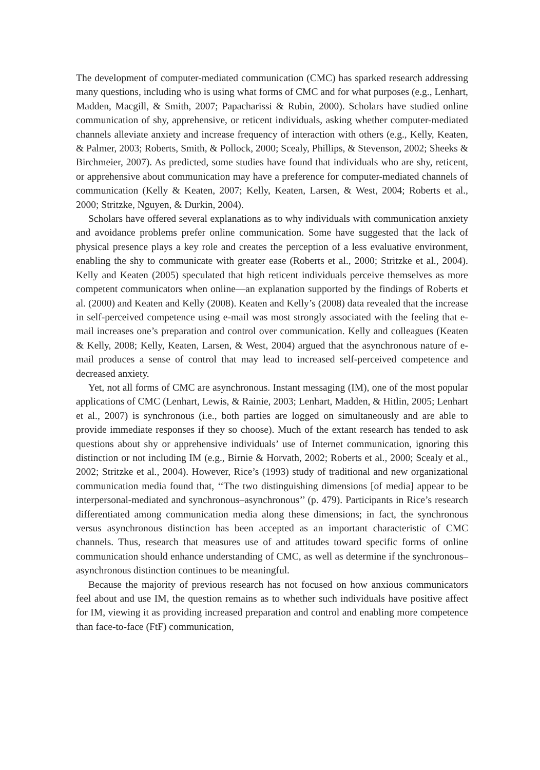The development of computer-mediated communication (CMC) has sparked research addressing many questions, including who is using what forms of CMC and for what purposes (e.g., Lenhart, Madden, Macgill, & Smith, 2007; Papacharissi & Rubin, 2000). Scholars have studied online communication of shy, apprehensive, or reticent individuals, asking whether computer-mediated channels alleviate anxiety and increase frequency of interaction with others (e.g., Kelly, Keaten, & Palmer, 2003; Roberts, Smith, & Pollock, 2000; Scealy, Phillips, & Stevenson, 2002; Sheeks & Birchmeier, 2007). As predicted, some studies have found that individuals who are shy, reticent, or apprehensive about communication may have a preference for computer-mediated channels of communication (Kelly & Keaten, 2007; Kelly, Keaten, Larsen, & West, 2004; Roberts et al., 2000; Stritzke, Nguyen, & Durkin, 2004).
Scholars have offered several explanations as to why individuals with communication anxiety and avoidance problems prefer online communication. Some have suggested that the lack of physical presence plays a key role and creates the perception of a less evaluative environment, enabling the shy to communicate with greater ease (Roberts et al., 2000; Stritzke et al., 2004). Kelly and Keaten (2005) speculated that high reticent individuals perceive themselves as more competent communicators when online—an explanation supported by the findings of Roberts et al. (2000) and Keaten and Kelly (2008). Keaten and Kelly’s (2008) data revealed that the increase in self-perceived competence using e-mail was most strongly associated with the feeling that e-mail increases one’s preparation and control over communication. Kelly and colleagues (Keaten & Kelly, 2008; Kelly, Keaten, Larsen, & West, 2004) argued that the asynchronous nature of e-mail produces a sense of control that may lead to increased self-perceived competence and decreased anxiety.
Yet, not all forms of CMC are asynchronous. Instant messaging (IM), one of the most popular applications of CMC (Lenhart, Lewis, & Rainie, 2003; Lenhart, Madden, & Hitlin, 2005; Lenhart et al., 2007) is synchronous (i.e., both parties are logged on simultaneously and are able to provide immediate responses if they so choose). Much of the extant research has tended to ask questions about shy or apprehensive individuals’ use of Internet communication, ignoring this distinction or not including IM (e.g., Birnie & Horvath, 2002; Roberts et al., 2000; Scealy et al., 2002; Stritzke et al., 2004). However, Rice’s (1993) study of traditional and new organizational communication media found that, ‘‘The two distinguishing dimensions [of media] appear to be interpersonal-mediated and synchronous–asynchronous’’ (p. 479). Participants in Rice’s research differentiated among communication media along these dimensions; in fact, the synchronous versus asynchronous distinction has been accepted as an important characteristic of CMC channels. Thus, research that measures use of and attitudes toward specific forms of online communication should enhance understanding of CMC, as well as determine if the synchronous–asynchronous distinction continues to be meaningful.
Because the majority of previous research has not focused on how anxious communicators feel about and use IM, the question remains as to whether such individuals have positive affect for IM, viewing it as providing increased preparation and control and enabling more competence than face-to-face (FtF) communication,